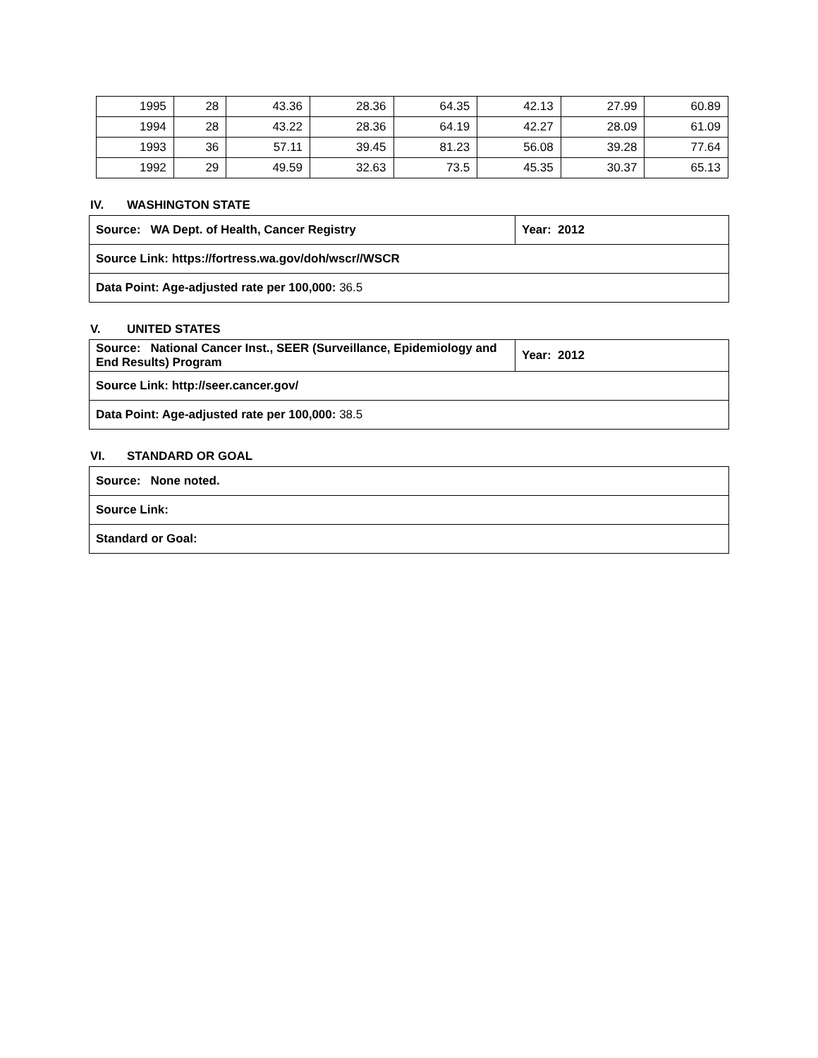| 1995 | 28 | 43.36 | 28.36 | 64.35 | 42.13 | 27.99 | 60.89 |
| 1994 | 28 | 43.22 | 28.36 | 64.19 | 42.27 | 28.09 | 61.09 |
| 1993 | 36 | 57.11 | 39.45 | 81.23 | 56.08 | 39.28 | 77.64 |
| 1992 | 29 | 49.59 | 32.63 | 73.5 | 45.35 | 30.37 | 65.13 |
IV. WASHINGTON STATE
| Source: WA Dept. of Health, Cancer Registry | Year: 2012 |
| Source Link: https://fortress.wa.gov/doh/wscr//WSCR | |
| Data Point: Age-adjusted rate per 100,000: 36.5 | |
V. UNITED STATES
| Source: National Cancer Inst., SEER (Surveillance, Epidemiology and End Results) Program | Year: 2012 |
| Source Link: http://seer.cancer.gov/ | |
| Data Point: Age-adjusted rate per 100,000: 38.5 | |
VI. STANDARD OR GOAL
| Source: None noted. |
| Source Link: |
| Standard or Goal: |